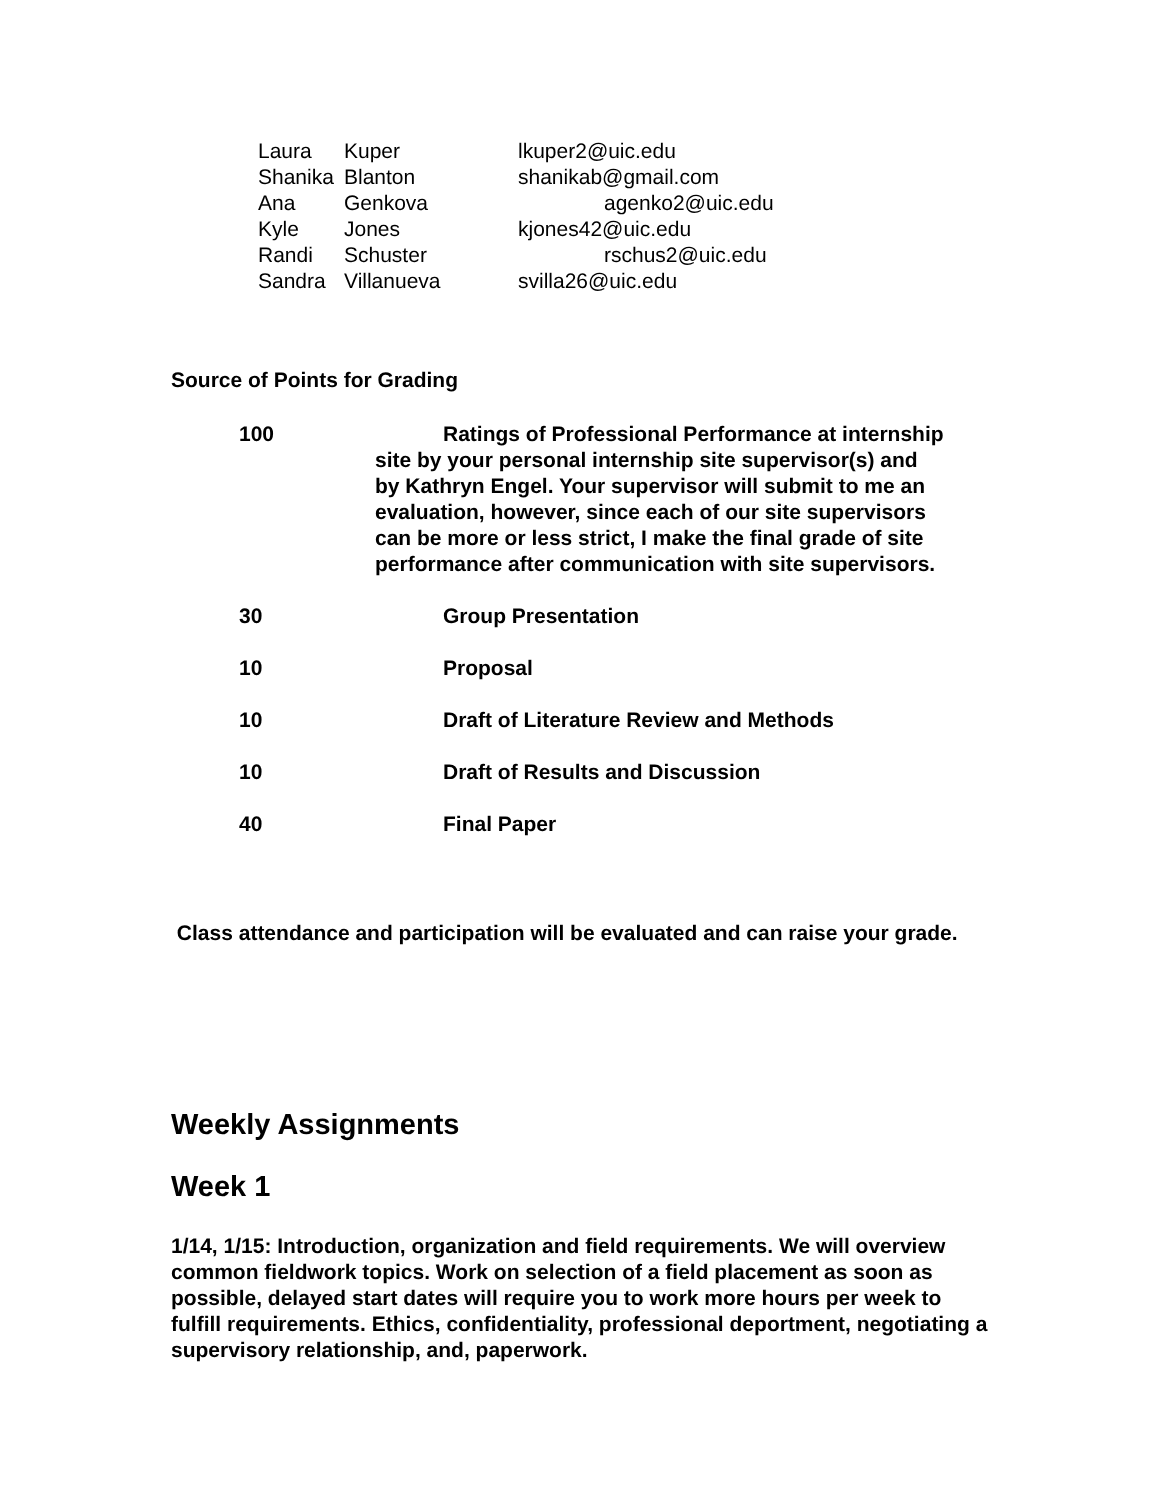| Laura | Kuper | lkuper2@uic.edu |
| Shanika | Blanton | shanikab@gmail.com |
| Ana | Genkova | agenko2@uic.edu |
| Kyle | Jones | kjones42@uic.edu |
| Randi | Schuster | rschus2@uic.edu |
| Sandra | Villanueva | svilla26@uic.edu |
Source of Points for Grading
| 100 | Ratings of Professional Performance at internship site by your personal internship site supervisor(s) and by Kathryn Engel. Your supervisor will submit to me an evaluation, however, since each of our site supervisors can be more or less strict, I make the final grade of site performance after communication with site supervisors. |
| 30 | Group Presentation |
| 10 | Proposal |
| 10 | Draft of Literature Review and Methods |
| 10 | Draft of Results and Discussion |
| 40 | Final Paper |
Class attendance and participation will be evaluated and can raise your grade.
Weekly Assignments
Week 1
1/14, 1/15: Introduction, organization and field requirements. We will overview common fieldwork topics. Work on selection of a field placement as soon as possible, delayed start dates will require you to work more hours per week to fulfill requirements. Ethics, confidentiality, professional deportment, negotiating a supervisory relationship, and, paperwork.